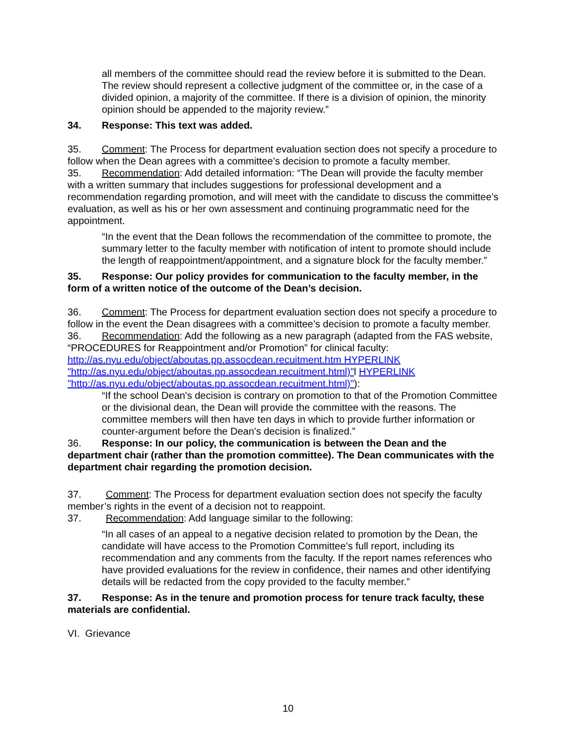all members of the committee should read the review before it is submitted to the Dean. The review should represent a collective judgment of the committee or, in the case of a divided opinion, a majority of the committee. If there is a division of opinion, the minority opinion should be appended to the majority review.”
34. Response: This text was added.
35. Comment: The Process for department evaluation section does not specify a procedure to follow when the Dean agrees with a committee’s decision to promote a faculty member.
35. Recommendation: Add detailed information: “The Dean will provide the faculty member with a written summary that includes suggestions for professional development and a recommendation regarding promotion, and will meet with the candidate to discuss the committee’s evaluation, as well as his or her own assessment and continuing programmatic need for the appointment.
“In the event that the Dean follows the recommendation of the committee to promote, the summary letter to the faculty member with notification of intent to promote should include the length of reappointment/appointment, and a signature block for the faculty member.”
35. Response: Our policy provides for communication to the faculty member, in the form of a written notice of the outcome of the Dean’s decision.
36. Comment: The Process for department evaluation section does not specify a procedure to follow in the event the Dean disagrees with a committee’s decision to promote a faculty member.
36. Recommendation: Add the following as a new paragraph (adapted from the FAS website, “PROCEDURES for Reappointment and/or Promotion” for clinical faculty: http://as.nyu.edu/object/aboutas.pp.assocdean.recuitment.htm HYPERLINK "http://as.nyu.edu/object/aboutas.pp.assocdean.recuitment.html)"l HYPERLINK "http://as.nyu.edu/object/aboutas.pp.assocdean.recuitment.html)"):
“If the school Dean's decision is contrary on promotion to that of the Promotion Committee or the divisional dean, the Dean will provide the committee with the reasons. The committee members will then have ten days in which to provide further information or counter-argument before the Dean's decision is finalized.”
36. Response: In our policy, the communication is between the Dean and the department chair (rather than the promotion committee). The Dean communicates with the department chair regarding the promotion decision.
37. Comment: The Process for department evaluation section does not specify the faculty member’s rights in the event of a decision not to reappoint.
37. Recommendation: Add language similar to the following:
“In all cases of an appeal to a negative decision related to promotion by the Dean, the candidate will have access to the Promotion Committee’s full report, including its recommendation and any comments from the faculty. If the report names references who have provided evaluations for the review in confidence, their names and other identifying details will be redacted from the copy provided to the faculty member.”
37. Response: As in the tenure and promotion process for tenure track faculty, these materials are confidential.
VI. Grievance
10